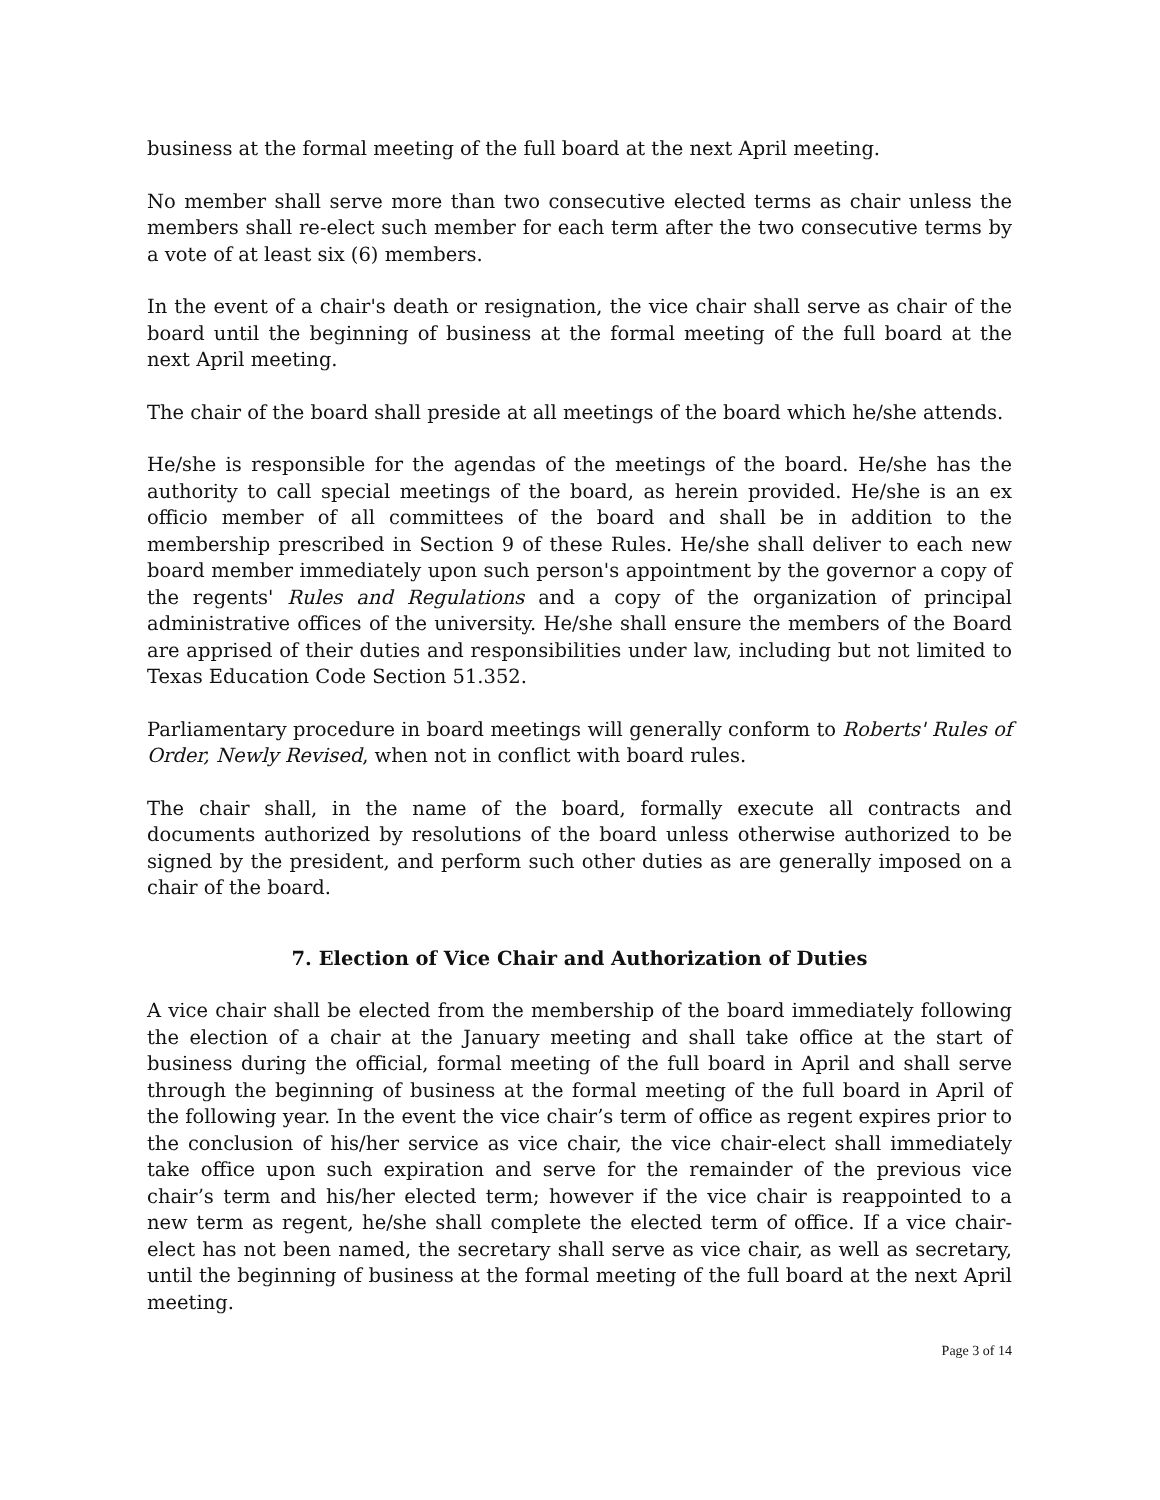business at the formal meeting of the full board at the next April meeting.
No member shall serve more than two consecutive elected terms as chair unless the members shall re-elect such member for each term after the two consecutive terms by a vote of at least six (6) members.
In the event of a chair's death or resignation, the vice chair shall serve as chair of the board until the beginning of business at the formal meeting of the full board at the next April meeting.
The chair of the board shall preside at all meetings of the board which he/she attends.
He/she is responsible for the agendas of the meetings of the board. He/she has the authority to call special meetings of the board, as herein provided. He/she is an ex officio member of all committees of the board and shall be in addition to the membership prescribed in Section 9 of these Rules. He/she shall deliver to each new board member immediately upon such person's appointment by the governor a copy of the regents' Rules and Regulations and a copy of the organization of principal administrative offices of the university. He/she shall ensure the members of the Board are apprised of their duties and responsibilities under law, including but not limited to Texas Education Code Section 51.352.
Parliamentary procedure in board meetings will generally conform to Roberts' Rules of Order, Newly Revised, when not in conflict with board rules.
The chair shall, in the name of the board, formally execute all contracts and documents authorized by resolutions of the board unless otherwise authorized to be signed by the president, and perform such other duties as are generally imposed on a chair of the board.
7. Election of Vice Chair and Authorization of Duties
A vice chair shall be elected from the membership of the board immediately following the election of a chair at the January meeting and shall take office at the start of business during the official, formal meeting of the full board in April and shall serve through the beginning of business at the formal meeting of the full board in April of the following year. In the event the vice chair’s term of office as regent expires prior to the conclusion of his/her service as vice chair, the vice chair-elect shall immediately take office upon such expiration and serve for the remainder of the previous vice chair’s term and his/her elected term; however if the vice chair is reappointed to a new term as regent, he/she shall complete the elected term of office. If a vice chair-elect has not been named, the secretary shall serve as vice chair, as well as secretary, until the beginning of business at the formal meeting of the full board at the next April meeting.
Page 3 of 14